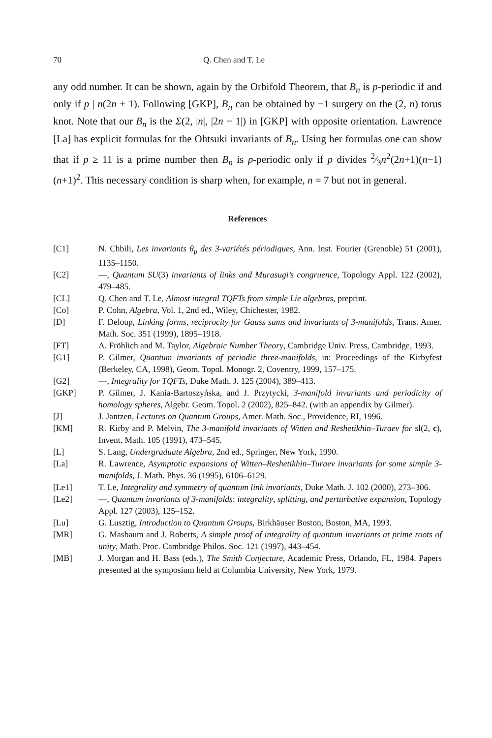70 Q. Chen and T. Le
any odd number. It can be shown, again by the Orbifold Theorem, that B<sub>n</sub> is p-periodic if and only if p | n(2n + 1). Following [GKP], B<sub>n</sub> can be obtained by −1 surgery on the (2, n) torus knot. Note that our B<sub>n</sub> is the Σ(2, |n|, |2n − 1|) in [GKP] with opposite orientation. Lawrence [La] has explicit formulas for the Ohtsuki invariants of B<sub>n</sub>. Using her formulas one can show that if p ≥ 11 is a prime number then B<sub>n</sub> is p-periodic only if p divides 2⁄3n<sup>2</sup>(2n+1)(n−1)(n+1)<sup>2</sup>. This necessary condition is sharp when, for example, n = 7 but not in general.
References
[C1] N. Chbili, Les invariants θ<sub>p</sub> des 3-variétés périodiques, Ann. Inst. Fourier (Grenoble) 51 (2001), 1135–1150.
[C2] —, Quantum SU(3) invariants of links and Murasugi’s congruence, Topology Appl. 122 (2002), 479–485.
[CL] Q. Chen and T. Le, Almost integral TQFTs from simple Lie algebras, preprint.
[Co] P. Cohn, Algebra, Vol. 1, 2nd ed., Wiley, Chichester, 1982.
[D] F. Deloup, Linking forms, reciprocity for Gauss sums and invariants of 3-manifolds, Trans. Amer. Math. Soc. 351 (1999), 1895–1918.
[FT] A. Fröhlich and M. Taylor, Algebraic Number Theory, Cambridge Univ. Press, Cambridge, 1993.
[G1] P. Gilmer, Quantum invariants of periodic three-manifolds, in: Proceedings of the Kirbyfest (Berkeley, CA, 1998), Geom. Topol. Monogr. 2, Coventry, 1999, 157–175.
[G2] —, Integrality for TQFTs, Duke Math. J. 125 (2004), 389–413.
[GKP] P. Gilmer, J. Kania-Bartoszyńska, and J. Przytycki, 3-manifold invariants and periodicity of homology spheres, Algebr. Geom. Topol. 2 (2002), 825–842. (with an appendix by Gilmer).
[J] J. Jantzen, Lectures on Quantum Groups, Amer. Math. Soc., Providence, RI, 1996.
[KM] R. Kirby and P. Melvin, The 3-manifold invariants of Witten and Reshetikhin–Turaev for sl(2, c), Invent. Math. 105 (1991), 473–545.
[L] S. Lang, Undergraduate Algebra, 2nd ed., Springer, New York, 1990.
[La] R. Lawrence, Asymptotic expansions of Witten–Reshetikhin–Turaev invariants for some simple 3-manifolds, J. Math. Phys. 36 (1995), 6106–6129.
[Le1] T. Le, Integrality and symmetry of quantum link invariants, Duke Math. J. 102 (2000), 273–306.
[Le2] —, Quantum invariants of 3-manifolds: integrality, splitting, and perturbative expansion, Topology Appl. 127 (2003), 125–152.
[Lu] G. Lusztig, Introduction to Quantum Groups, Birkhäuser Boston, Boston, MA, 1993.
[MR] G. Masbaum and J. Roberts, A simple proof of integrality of quantum invariants at prime roots of unity, Math. Proc. Cambridge Philos. Soc. 121 (1997), 443–454.
[MB] J. Morgan and H. Bass (eds.), The Smith Conjecture, Academic Press, Orlando, FL, 1984. Papers presented at the symposium held at Columbia University, New York, 1979.